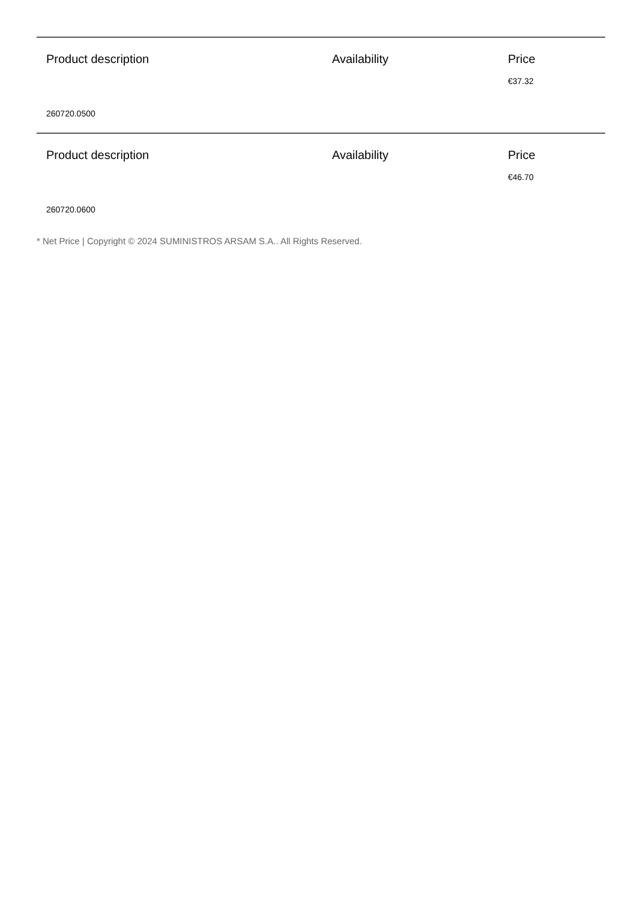| Product description | Availability | Price |
| --- | --- | --- |
| | | €37.32 |
| 260720.0500 | | |
| Product description | Availability | Price |
| --- | --- | --- |
| | | €46.70 |
| 260720.0600 | | |
* Net Price | Copyright © 2024 SUMINISTROS ARSAM S.A.. All Rights Reserved.